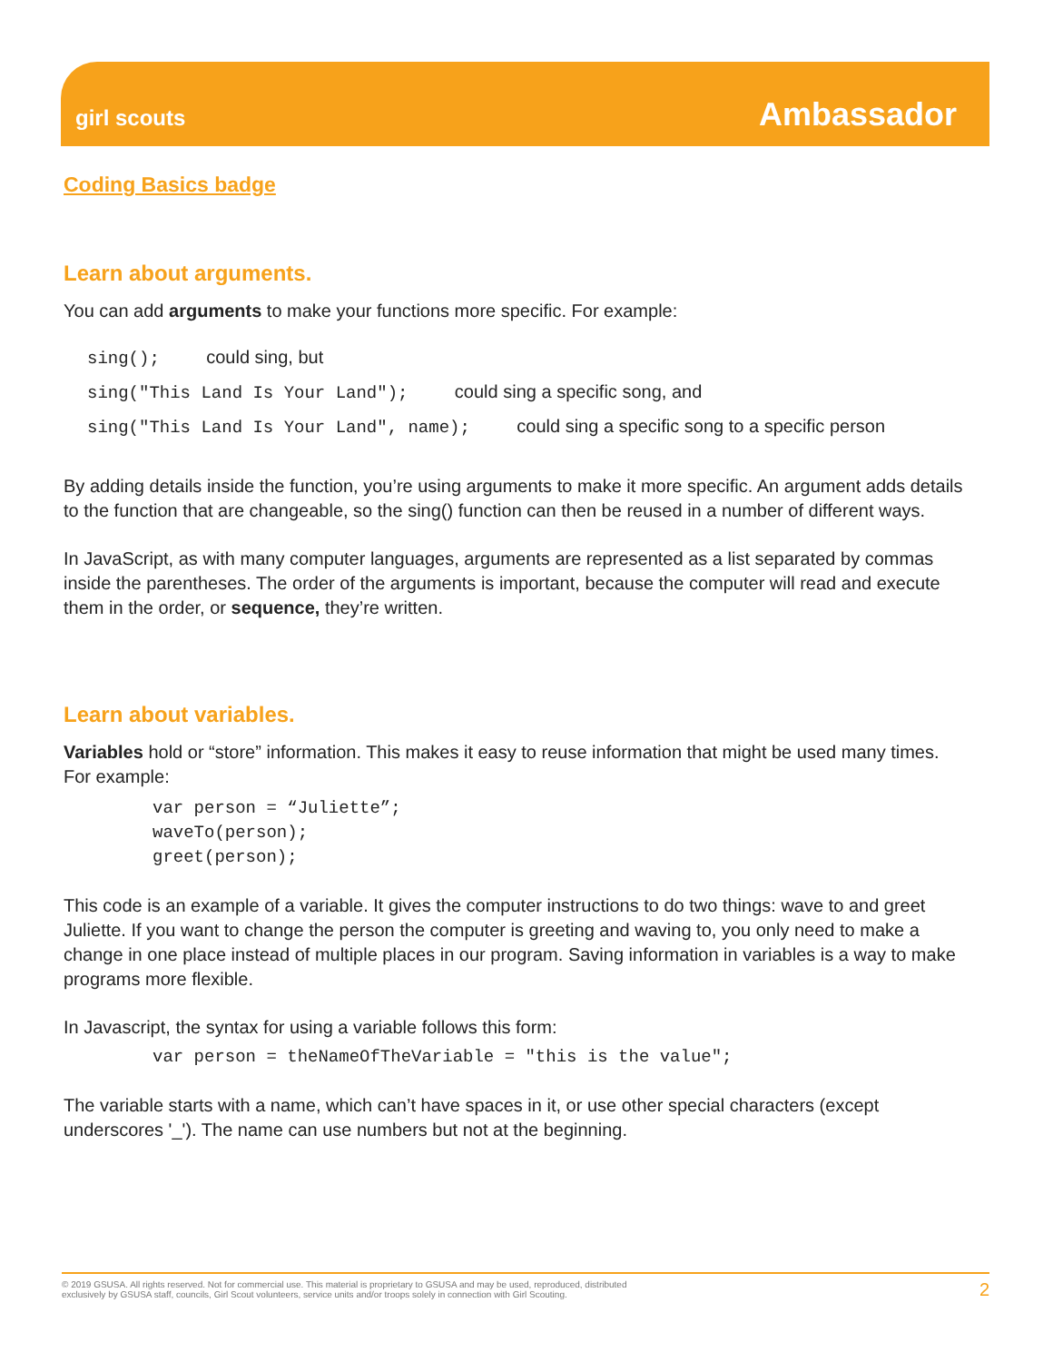girl scouts
Ambassador
Coding Basics badge
Learn about arguments.
You can add arguments to make your functions more specific. For example:
sing(); could sing, but
sing("This Land Is Your Land"); could sing a specific song, and
sing("This Land Is Your Land", name); could sing a specific song to a specific person
By adding details inside the function, you’re using arguments to make it more specific. An argument adds details to the function that are changeable, so the sing() function can then be reused in a number of different ways.
In JavaScript, as with many computer languages, arguments are represented as a list separated by commas inside the parentheses. The order of the arguments is important, because the computer will read and execute them in the order, or sequence, they’re written.
Learn about variables.
Variables hold or “store” information. This makes it easy to reuse information that might be used many times. For example:
var person = “Juliette”;
waveTo(person);
greet(person);
This code is an example of a variable. It gives the computer instructions to do two things: wave to and greet Juliette. If you want to change the person the computer is greeting and waving to, you only need to make a change in one place instead of multiple places in our program. Saving information in variables is a way to make programs more flexible.
In Javascript, the syntax for using a variable follows this form:
var person = theNameOfTheVariable = "this is the value";
The variable starts with a name, which can’t have spaces in it, or use other special characters (except underscores '_'). The name can use numbers but not at the beginning.
© 2019 GSUSA. All rights reserved. Not for commercial use. This material is proprietary to GSUSA and may be used, reproduced, distributed
exclusively by GSUSA staff, councils, Girl Scout volunteers, service units and/or troops solely in connection with Girl Scouting.
2